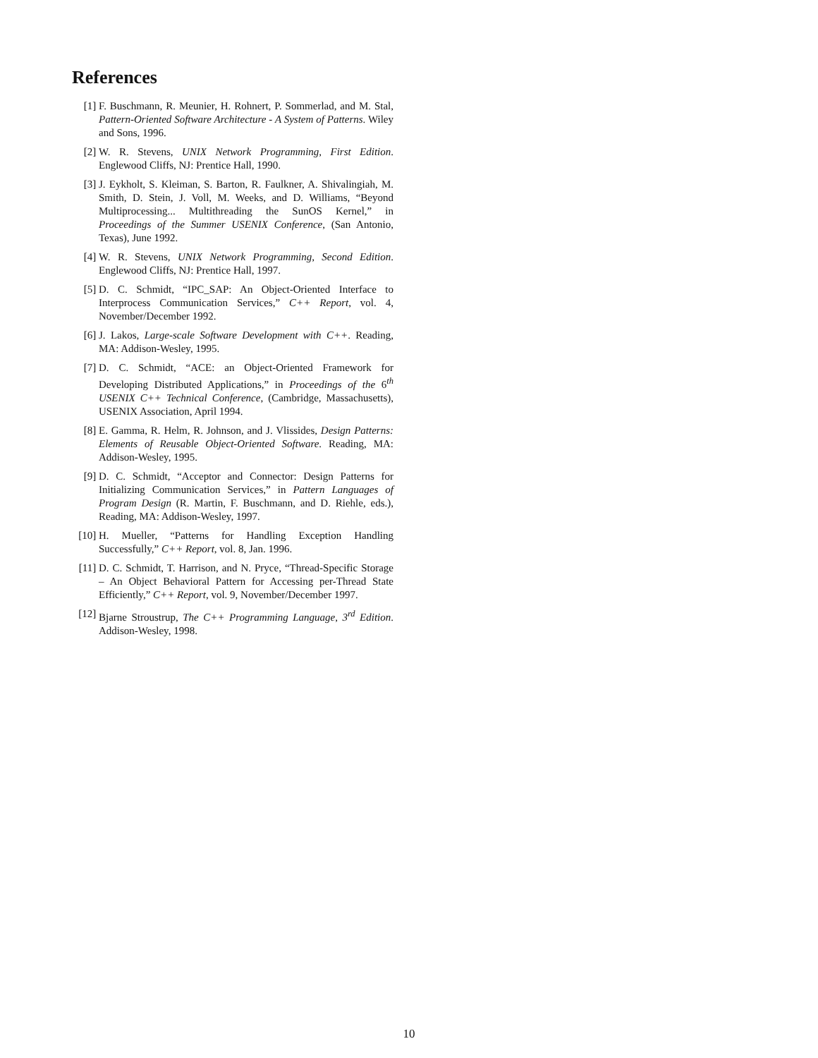References
[1] F. Buschmann, R. Meunier, H. Rohnert, P. Sommerlad, and M. Stal, Pattern-Oriented Software Architecture - A System of Patterns. Wiley and Sons, 1996.
[2] W. R. Stevens, UNIX Network Programming, First Edition. Englewood Cliffs, NJ: Prentice Hall, 1990.
[3] J. Eykholt, S. Kleiman, S. Barton, R. Faulkner, A. Shivalingiah, M. Smith, D. Stein, J. Voll, M. Weeks, and D. Williams, “Beyond Multiprocessing... Multithreading the SunOS Kernel,” in Proceedings of the Summer USENIX Conference, (San Antonio, Texas), June 1992.
[4] W. R. Stevens, UNIX Network Programming, Second Edition. Englewood Cliffs, NJ: Prentice Hall, 1997.
[5] D. C. Schmidt, “IPC_SAP: An Object-Oriented Interface to Interprocess Communication Services,” C++ Report, vol. 4, November/December 1992.
[6] J. Lakos, Large-scale Software Development with C++. Reading, MA: Addison-Wesley, 1995.
[7] D. C. Schmidt, “ACE: an Object-Oriented Framework for Developing Distributed Applications,” in Proceedings of the 6<sup>th</sup> USENIX C++ Technical Conference, (Cambridge, Massachusetts), USENIX Association, April 1994.
[8] E. Gamma, R. Helm, R. Johnson, and J. Vlissides, Design Patterns: Elements of Reusable Object-Oriented Software. Reading, MA: Addison-Wesley, 1995.
[9] D. C. Schmidt, “Acceptor and Connector: Design Patterns for Initializing Communication Services,” in Pattern Languages of Program Design (R. Martin, F. Buschmann, and D. Riehle, eds.), Reading, MA: Addison-Wesley, 1997.
[10] H. Mueller, “Patterns for Handling Exception Handling Successfully,” C++ Report, vol. 8, Jan. 1996.
[11] D. C. Schmidt, T. Harrison, and N. Pryce, “Thread-Specific Storage – An Object Behavioral Pattern for Accessing per-Thread State Efficiently,” C++ Report, vol. 9, November/December 1997.
[12] Bjarne Stroustrup, The C++ Programming Language, 3<sup>rd</sup> Edition. Addison-Wesley, 1998.
10